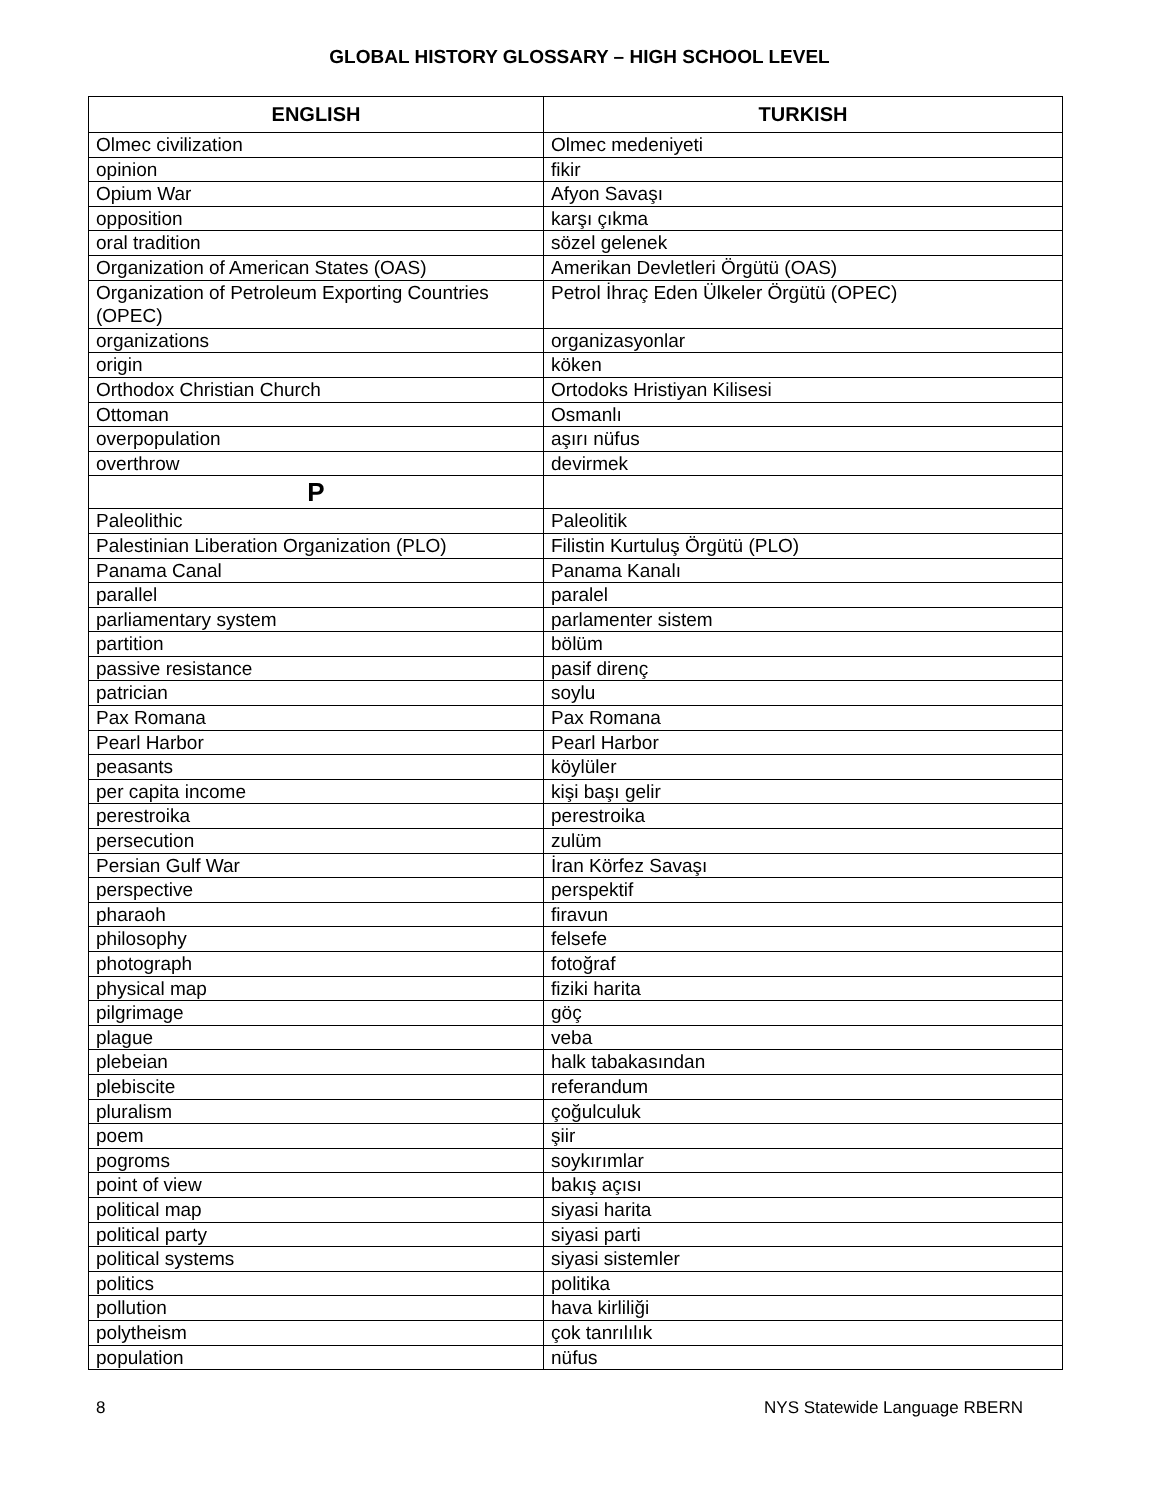GLOBAL HISTORY GLOSSARY – HIGH SCHOOL LEVEL
| ENGLISH | TURKISH |
| --- | --- |
| Olmec civilization | Olmec medeniyeti |
| opinion | fikir |
| Opium War | Afyon Savaşı |
| opposition | karşı çıkma |
| oral tradition | sözel gelenek |
| Organization of American States (OAS) | Amerikan Devletleri Örgütü (OAS) |
| Organization of Petroleum Exporting Countries (OPEC) | Petrol İhraç Eden Ülkeler Örgütü (OPEC) |
| organizations | organizasyonlar |
| origin | köken |
| Orthodox Christian Church | Ortodoks Hristiyan Kilisesi |
| Ottoman | Osmanlı |
| overpopulation | aşırı nüfus |
| overthrow | devirmek |
| P | |
| Paleolithic | Paleolitik |
| Palestinian Liberation Organization (PLO) | Filistin Kurtuluş Örgütü (PLO) |
| Panama Canal | Panama Kanalı |
| parallel | paralel |
| parliamentary system | parlamenter sistem |
| partition | bölüm |
| passive resistance | pasif direnç |
| patrician | soylu |
| Pax Romana | Pax Romana |
| Pearl Harbor | Pearl Harbor |
| peasants | köylüler |
| per capita income | kişi başı gelir |
| perestroika | perestroika |
| persecution | zulüm |
| Persian Gulf War | İran Körfez Savaşı |
| perspective | perspektif |
| pharaoh | firavun |
| philosophy | felsefe |
| photograph | fotoğraf |
| physical map | fiziki harita |
| pilgrimage | göç |
| plague | veba |
| plebeian | halk tabakasından |
| plebiscite | referandum |
| pluralism | çoğulculuk |
| poem | şiir |
| pogroms | soykırımlar |
| point of view | bakış açısı |
| political map | siyasi harita |
| political party | siyasi parti |
| political systems | siyasi sistemler |
| politics | politika |
| pollution | hava kirliliği |
| polytheism | çok tanrılılık |
| population | nüfus |
8 NYS Statewide Language RBERN